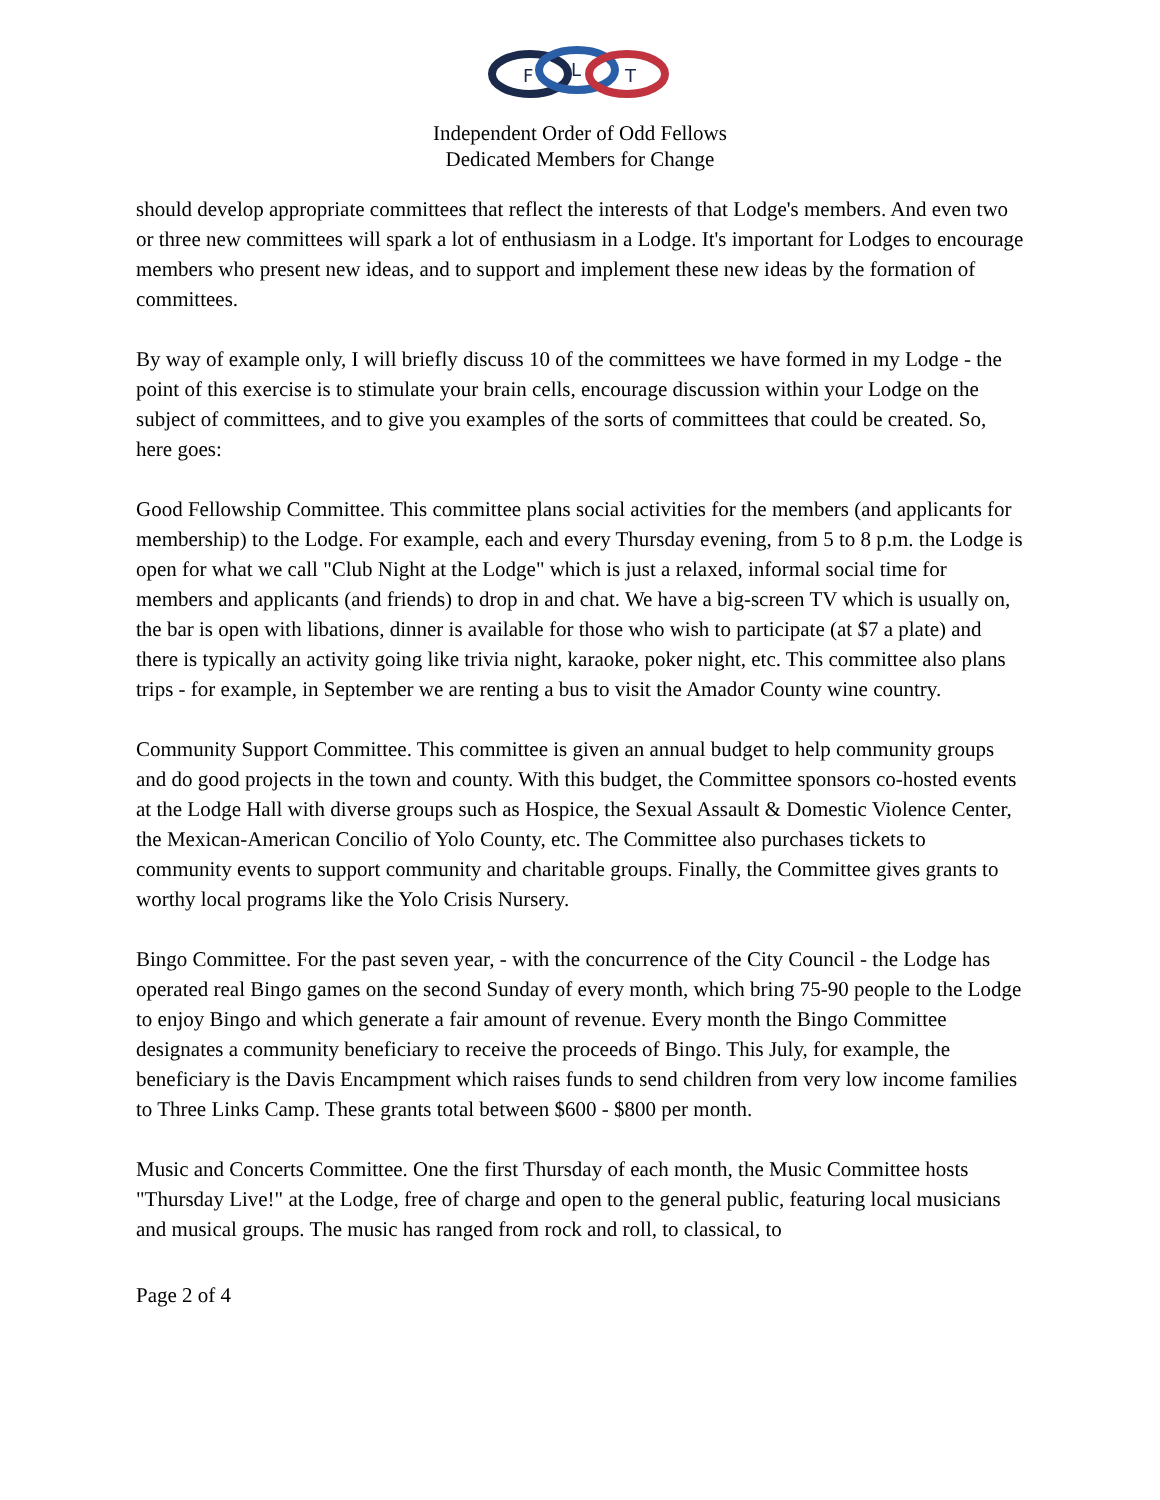F
L
T
Independent Order of Odd Fellows
Dedicated Members for Change
should develop appropriate committees that reflect the interests of that Lodge's members. And even two or three new committees will spark a lot of enthusiasm in a Lodge. It's important for Lodges to encourage members who present new ideas, and to support and implement these new ideas by the formation of committees.
By way of example only, I will briefly discuss 10 of the committees we have formed in my Lodge - the point of this exercise is to stimulate your brain cells, encourage discussion within your Lodge on the subject of committees, and to give you examples of the sorts of committees that could be created. So, here goes:
Good Fellowship Committee. This committee plans social activities for the members (and applicants for membership) to the Lodge. For example, each and every Thursday evening, from 5 to 8 p.m. the Lodge is open for what we call "Club Night at the Lodge" which is just a relaxed, informal social time for members and applicants (and friends) to drop in and chat. We have a big-screen TV which is usually on, the bar is open with libations, dinner is available for those who wish to participate (at $7 a plate) and there is typically an activity going like trivia night, karaoke, poker night, etc. This committee also plans trips - for example, in September we are renting a bus to visit the Amador County wine country.
Community Support Committee. This committee is given an annual budget to help community groups and do good projects in the town and county. With this budget, the Committee sponsors co-hosted events at the Lodge Hall with diverse groups such as Hospice, the Sexual Assault & Domestic Violence Center, the Mexican-American Concilio of Yolo County, etc. The Committee also purchases tickets to community events to support community and charitable groups. Finally, the Committee gives grants to worthy local programs like the Yolo Crisis Nursery.
Bingo Committee. For the past seven year, - with the concurrence of the City Council - the Lodge has operated real Bingo games on the second Sunday of every month, which bring 75-90 people to the Lodge to enjoy Bingo and which generate a fair amount of revenue. Every month the Bingo Committee designates a community beneficiary to receive the proceeds of Bingo. This July, for example, the beneficiary is the Davis Encampment which raises funds to send children from very low income families to Three Links Camp. These grants total between $600 - $800 per month.
Music and Concerts Committee. One the first Thursday of each month, the Music Committee hosts "Thursday Live!" at the Lodge, free of charge and open to the general public, featuring local musicians and musical groups. The music has ranged from rock and roll, to classical, to
Page 2 of 4